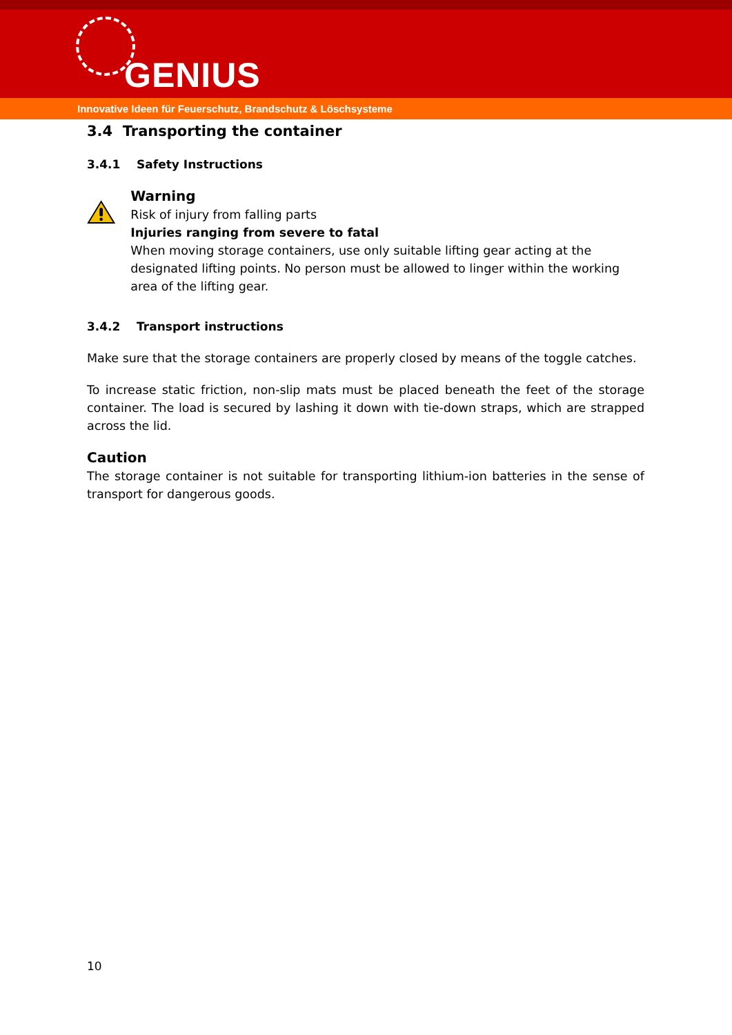GENIUS
Innovative Ideen für Feuerschutz, Brandschutz & Löschsysteme
3.4 Transporting the container
3.4.1 Safety Instructions
Warning
Risk of injury from falling parts
Injuries ranging from severe to fatal
When moving storage containers, use only suitable lifting gear acting at the designated lifting points. No person must be allowed to linger within the working area of the lifting gear.
3.4.2 Transport instructions
Make sure that the storage containers are properly closed by means of the toggle catches.
To increase static friction, non-slip mats must be placed beneath the feet of the storage container. The load is secured by lashing it down with tie-down straps, which are strapped across the lid.
Caution
The storage container is not suitable for transporting lithium-ion batteries in the sense of transport for dangerous goods.
10